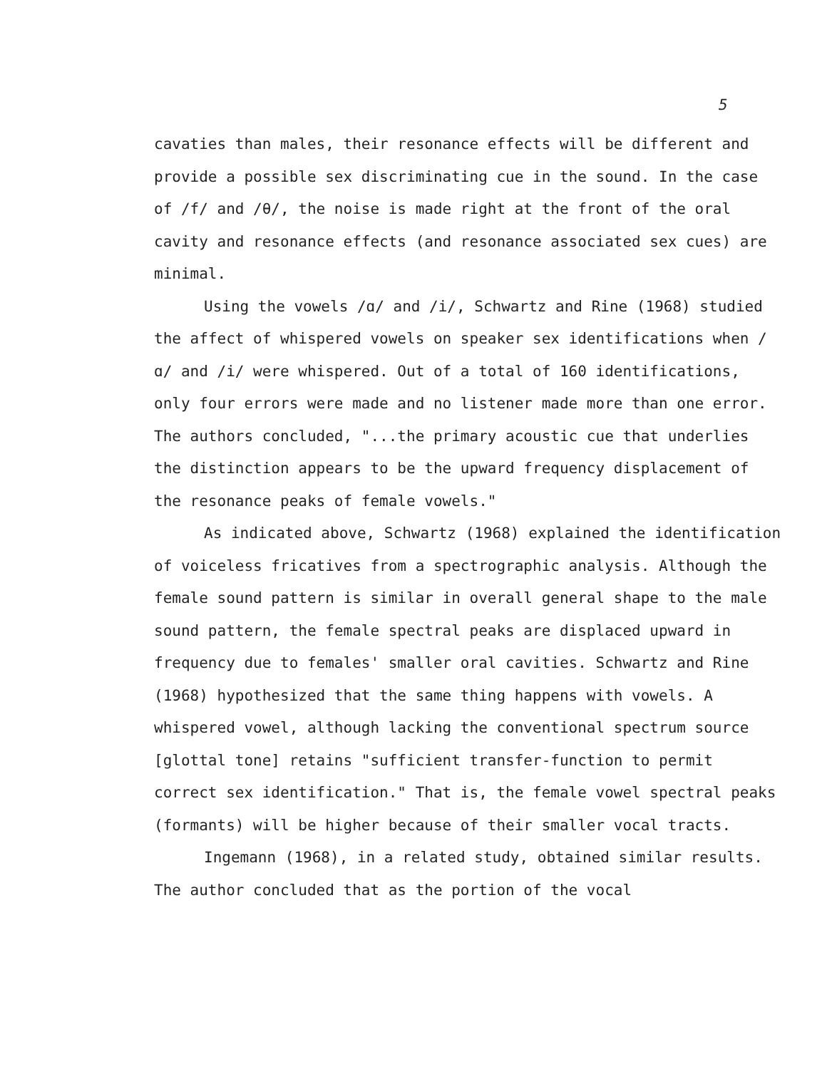5
cavaties than males, their resonance effects will be different and provide a possible sex discriminating cue in the sound. In the case of /f/ and /θ/, the noise is made right at the front of the oral cavity and resonance effects (and resonance associated sex cues) are minimal.
Using the vowels /ɑ/ and /i/, Schwartz and Rine (1968) studied the affect of whispered vowels on speaker sex identifications when /ɑ/ and /i/ were whispered. Out of a total of 160 identifications, only four errors were made and no listener made more than one error. The authors concluded, "...the primary acoustic cue that underlies the distinction appears to be the upward frequency displacement of the resonance peaks of female vowels."
As indicated above, Schwartz (1968) explained the identification of voiceless fricatives from a spectrographic analysis. Although the female sound pattern is similar in overall general shape to the male sound pattern, the female spectral peaks are displaced upward in frequency due to females' smaller oral cavities. Schwartz and Rine (1968) hypothesized that the same thing happens with vowels. A whispered vowel, although lacking the conventional spectrum source [glottal tone] retains "sufficient transfer-function to permit correct sex identification." That is, the female vowel spectral peaks (formants) will be higher because of their smaller vocal tracts.
Ingemann (1968), in a related study, obtained similar results. The author concluded that as the portion of the vocal